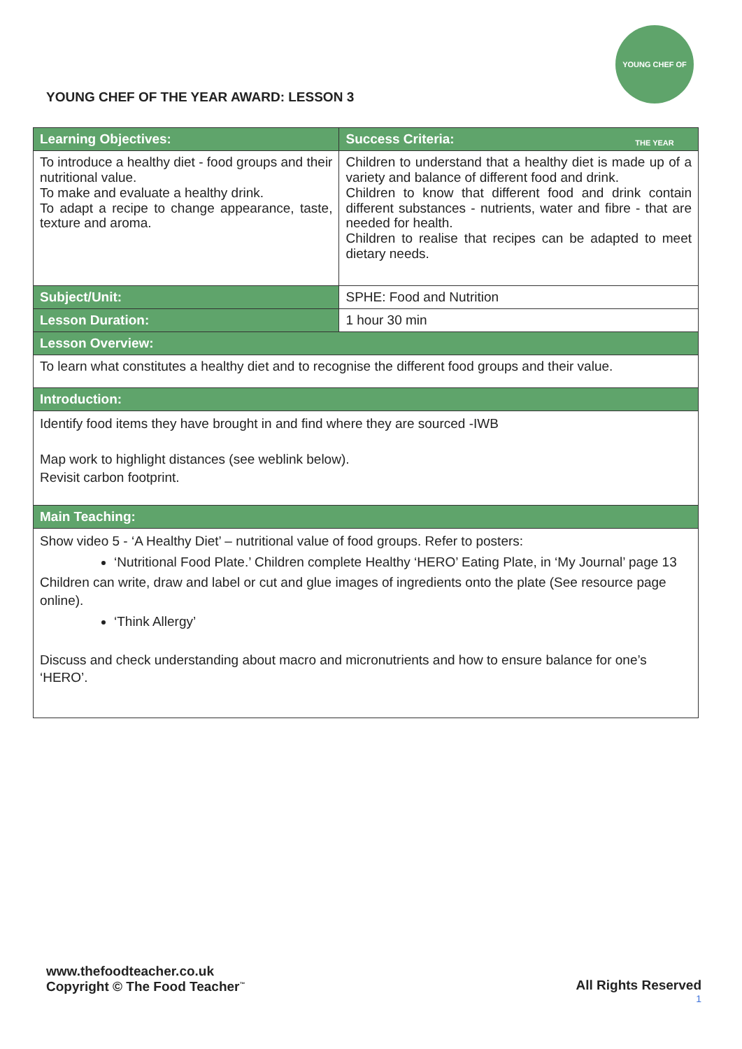YOUNG CHEF OF THE YEAR
YOUNG CHEF OF THE YEAR AWARD: LESSON 3
| Learning Objectives: | Success Criteria: |
| --- | --- |
| To introduce a healthy diet - food groups and their nutritional value. To make and evaluate a healthy drink. To adapt a recipe to change appearance, taste, texture and aroma. | Children to understand that a healthy diet is made up of a variety and balance of different food and drink. Children to know that different food and drink contain different substances - nutrients, water and fibre - that are needed for health. Children to realise that recipes can be adapted to meet dietary needs. |
| Subject/Unit: | SPHE: Food and Nutrition |
| Lesson Duration: | 1 hour 30 min |
| Lesson Overview: | |
| To learn what constitutes a healthy diet and to recognise the different food groups and their value. | |
| Introduction: | |
| Identify food items they have brought in and find where they are sourced -IWB Map work to highlight distances (see weblink below). Revisit carbon footprint. | |
| Main Teaching: | |
| Show video 5 - ‘A Healthy Diet’ – nutritional value of food groups. Refer to posters: ‘Nutritional Food Plate.’ Children complete Healthy ‘HERO’ Eating Plate, in ‘My Journal’ page 13 Children can write, draw and label or cut and glue images of ingredients onto the plate (See resource page online). ‘Think Allergy’ Discuss and check understanding about macro and micronutrients and how to ensure balance for one’s ‘HERO’. | |
www.thefoodteacher.co.uk
Copyright © The Food Teacher<sup>™</sup>
All Rights Reserved
1